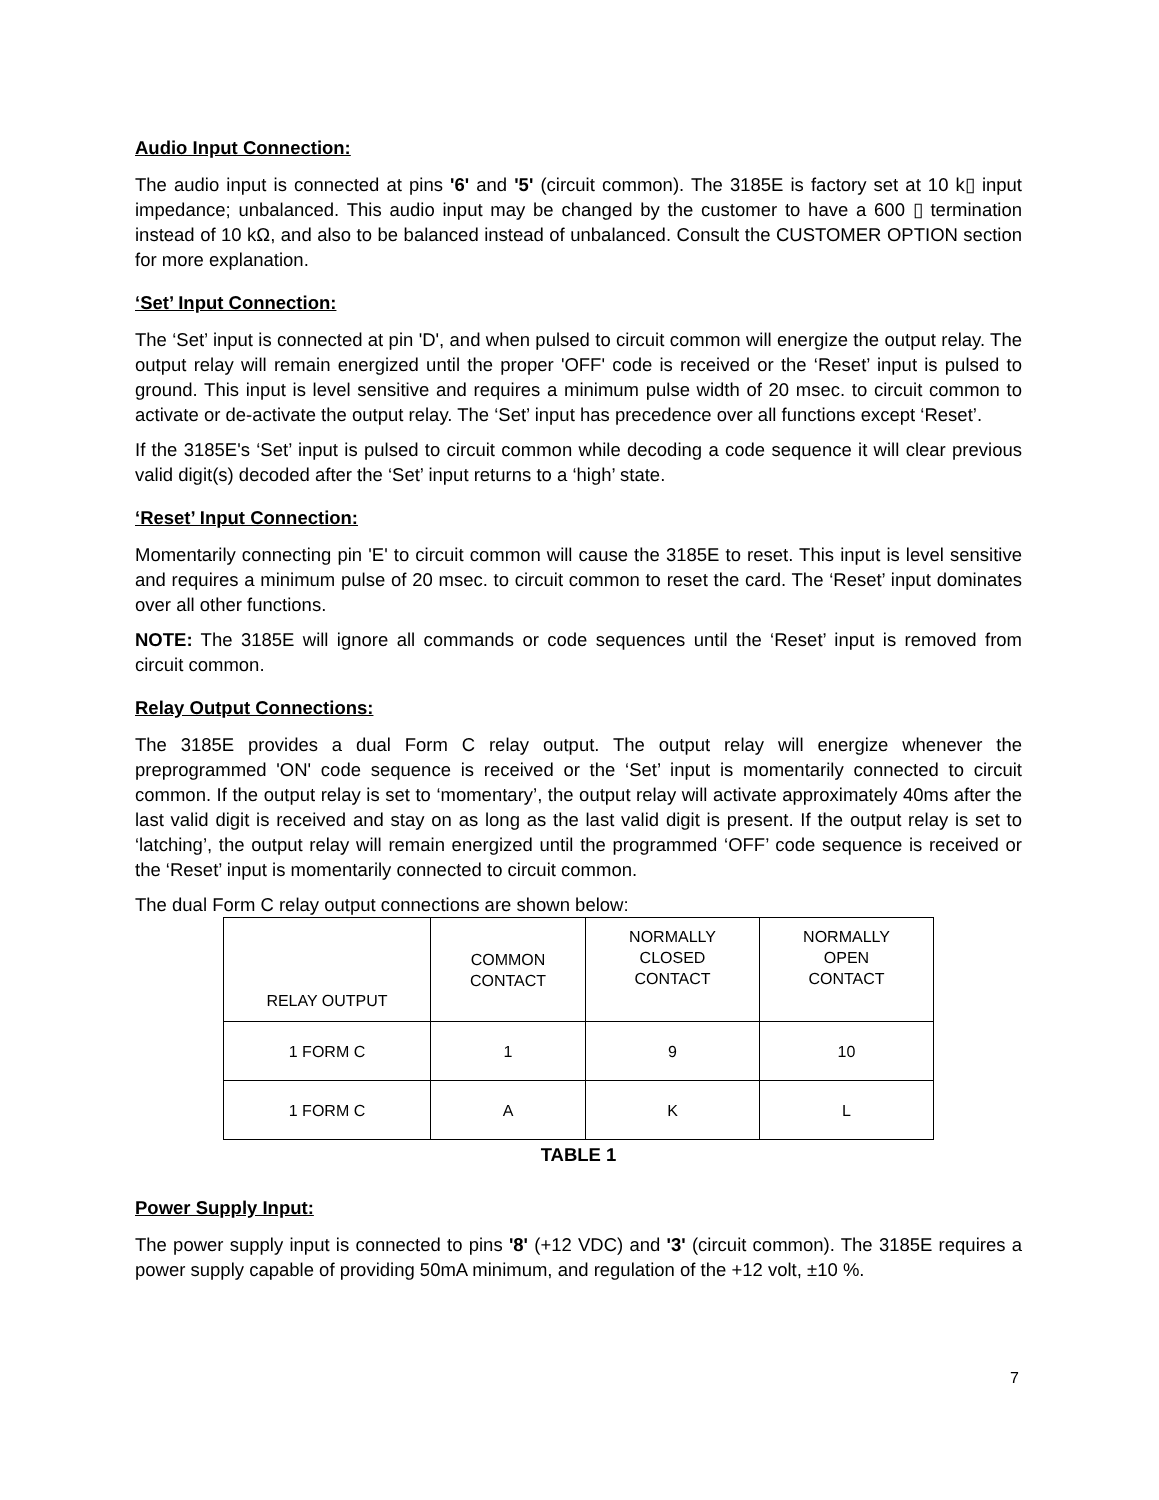Audio Input Connection:
The audio input is connected at pins '6' and '5' (circuit common). The 3185E is factory set at 10 k▯ input impedance; unbalanced. This audio input may be changed by the customer to have a 600 ▯ termination instead of 10 kΩ, and also to be balanced instead of unbalanced. Consult the CUSTOMER OPTION section for more explanation.
‘Set’ Input Connection:
The ‘Set’ input is connected at pin 'D', and when pulsed to circuit common will energize the output relay. The output relay will remain energized until the proper 'OFF' code is received or the ‘Reset’ input is pulsed to ground. This input is level sensitive and requires a minimum pulse width of 20 msec. to circuit common to activate or de-activate the output relay. The ‘Set’ input has precedence over all functions except ‘Reset’.
If the 3185E's ‘Set’ input is pulsed to circuit common while decoding a code sequence it will clear previous valid digit(s) decoded after the ‘Set’ input returns to a ‘high’ state.
‘Reset’ Input Connection:
Momentarily connecting pin 'E' to circuit common will cause the 3185E to reset. This input is level sensitive and requires a minimum pulse of 20 msec. to circuit common to reset the card. The ‘Reset’ input dominates over all other functions.
NOTE: The 3185E will ignore all commands or code sequences until the ‘Reset’ input is removed from circuit common.
Relay Output Connections:
The 3185E provides a dual Form C relay output. The output relay will energize whenever the preprogrammed 'ON' code sequence is received or the ‘Set’ input is momentarily connected to circuit common. If the output relay is set to ‘momentary’, the output relay will activate approximately 40ms after the last valid digit is received and stay on as long as the last valid digit is present. If the output relay is set to ‘latching’, the output relay will remain energized until the programmed ‘OFF’ code sequence is received or the ‘Reset’ input is momentarily connected to circuit common.
The dual Form C relay output connections are shown below:
| RELAY OUTPUT | COMMON CONTACT | NORMALLY CLOSED CONTACT | NORMALLY OPEN CONTACT |
| 1 FORM C | 1 | 9 | 10 |
| 1 FORM C | A | K | L |
TABLE 1
Power Supply Input:
The power supply input is connected to pins '8' (+12 VDC) and '3' (circuit common). The 3185E requires a power supply capable of providing 50mA minimum, and regulation of the +12 volt, ±10 %.
7